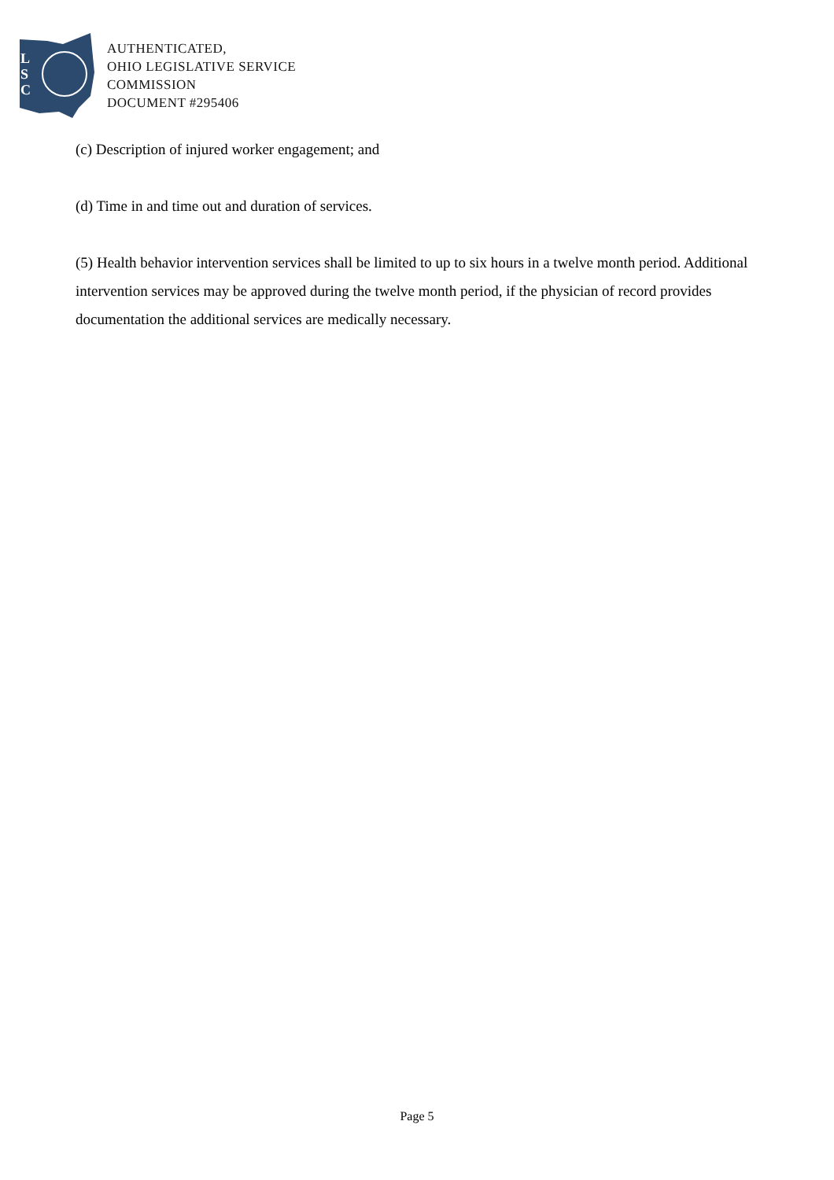L
S
C
AUTHENTICATED,
OHIO LEGISLATIVE SERVICE
COMMISSION
DOCUMENT #295406
(c) Description of injured worker engagement; and
(d) Time in and time out and duration of services.
(5) Health behavior intervention services shall be limited to up to six hours in a twelve month period. Additional intervention services may be approved during the twelve month period, if the physician of record provides documentation the additional services are medically necessary.
Page 5